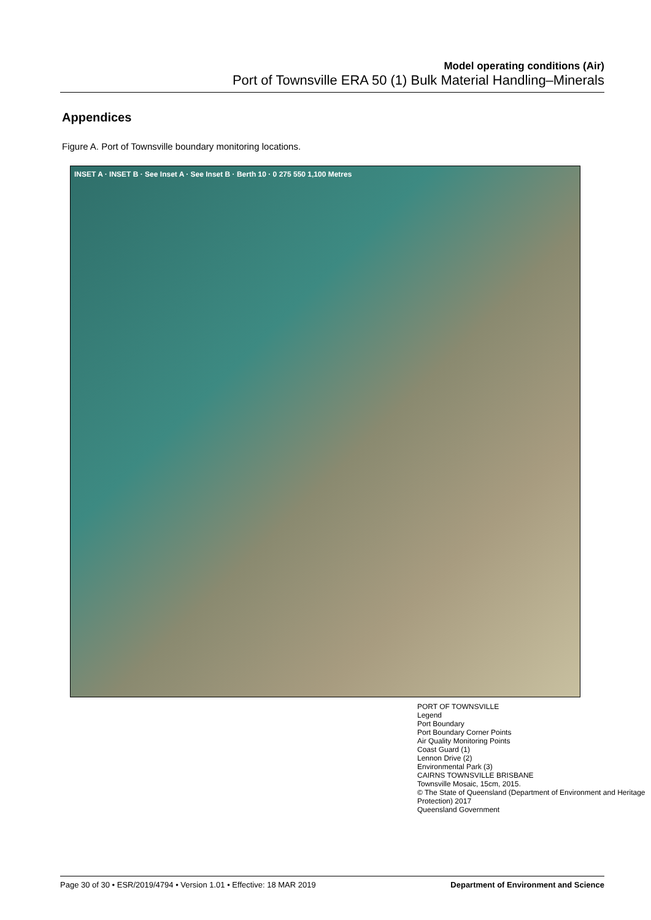Model operating conditions (Air)
Port of Townsville ERA 50 (1) Bulk Material Handling–Minerals
Appendices
Figure A. Port of Townsville boundary monitoring locations.
INSET A · INSET B · See Inset A · See Inset B · Berth 10 · 0 275 550 1,100 Metres
PORT OF TOWNSVILLE
Legend
Port Boundary
Port Boundary Corner Points
Air Quality Monitoring Points
Coast Guard (1)
Lennon Drive (2)
Environmental Park (3)
CAIRNS TOWNSVILLE BRISBANE
Townsville Mosaic, 15cm, 2015.
© The State of Queensland (Department of Environment and Heritage Protection) 2017
Queensland Government
Page 30 of 30 • ESR/2019/4794 • Version 1.01 • Effective: 18 MAR 2019 Department of Environment and Science